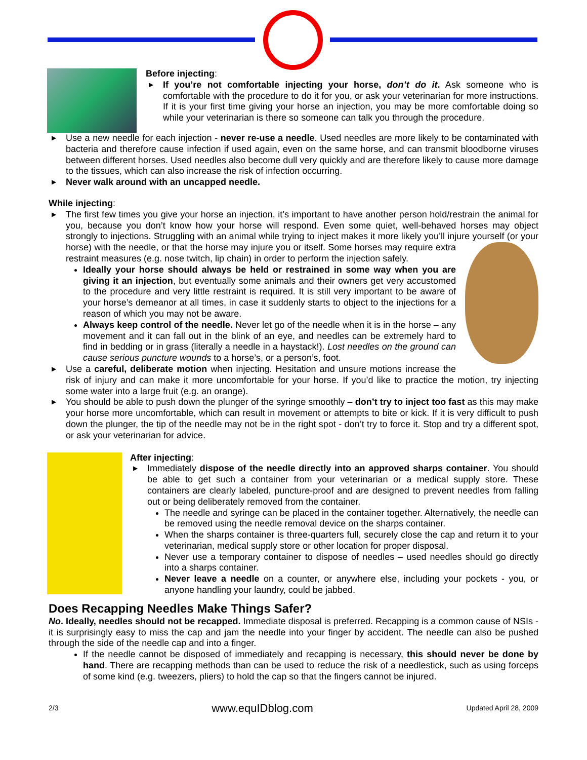Before injecting:
▶ If you’re not comfortable injecting your horse, don’t do it. Ask someone who is comfortable with the procedure to do it for you, or ask your veterinarian for more instructions. If it is your first time giving your horse an injection, you may be more comfortable doing so while your veterinarian is there so someone can talk you through the procedure.
▶ Use a new needle for each injection - never re-use a needle. Used needles are more likely to be contaminated with bacteria and therefore cause infection if used again, even on the same horse, and can transmit bloodborne viruses between different horses. Used needles also become dull very quickly and are therefore likely to cause more damage to the tissues, which can also increase the risk of infection occurring.
▶ Never walk around with an uncapped needle.
While injecting:
▶ The first few times you give your horse an injection, it’s important to have another person hold/restrain the animal for you, because you don’t know how your horse will respond. Even some quiet, well-behaved horses may object strongly to injections. Struggling with an animal while trying to inject makes it more likely you’ll injure
yourself (or your horse) with the needle, or that the horse may injure you or itself. Some horses may require extra restraint measures (e.g. nose twitch, lip chain) in order to perform the injection safely.
Ideally your horse should always be held or restrained in some way when you are giving it an injection, but eventually some animals and their owners get very accustomed to the procedure and very little restraint is required. It is still very important to be aware of your horse’s demeanor at all times, in case it suddenly starts to object to the injections for a reason of which you may not be aware.
Always keep control of the needle. Never let go of the needle when it is in the horse – any movement and it can fall out in the blink of an eye, and needles can be extremely hard to find in bedding or in grass (literally a needle in a haystack!). Lost needles on the ground can cause serious puncture wounds to a horse’s, or a person’s, foot.
▶ Use a careful, deliberate motion when injecting. Hesitation and unsure motions increase the risk of injury and can make it more uncomfortable for your horse. If you’d like to practice the motion, try injecting some water into a large fruit (e.g. an orange).
▶ You should be able to push down the plunger of the syringe smoothly – don’t try to inject too fast as this may make your horse more uncomfortable, which can result in movement or attempts to bite or kick. If it is very difficult to push down the plunger, the tip of the needle may not be in the right spot - don’t try to force it. Stop and try a different spot, or ask your veterinarian for advice.
After injecting:
▶ Immediately dispose of the needle directly into an approved sharps container. You should be able to get such a container from your veterinarian or a medical supply store. These containers are clearly labeled, puncture-proof and are designed to prevent needles from falling out or being deliberately removed from the container.
The needle and syringe can be placed in the container together. Alternatively, the needle can be removed using the needle removal device on the sharps container.
When the sharps container is three-quarters full, securely close the cap and return it to your veterinarian, medical supply store or other location for proper disposal.
Never use a temporary container to dispose of needles – used needles should go directly into a sharps container.
Never leave a needle on a counter, or anywhere else, including your pockets - you, or anyone handling your laundry, could be jabbed.
Does Recapping Needles Make Things Safer?
No. Ideally, needles should not be recapped. Immediate disposal is preferred. Recapping is a common cause of NSIs - it is surprisingly easy to miss the cap and jam the needle into your finger by accident. The needle can also be pushed through the side of the needle cap and into a finger.
If the needle cannot be disposed of immediately and recapping is necessary, this should never be done by hand. There are recapping methods than can be used to reduce the risk of a needlestick, such as using forceps of some kind (e.g. tweezers, pliers) to hold the cap so that the fingers cannot be injured.
2/3 www.equIDblog.com Updated April 28, 2009